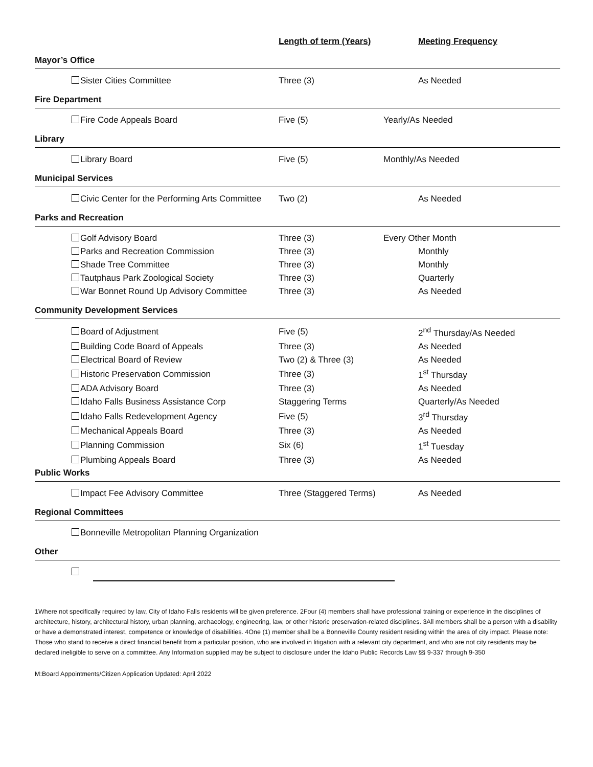| | | Length of term (Years) | Meeting Frequency |
| --- | --- | --- | --- |
| Mayor’s Office | | | |
| | Sister Cities Committee | Three (3) | As Needed |
| Fire Department | | | |
| | Fire Code Appeals Board | Five (5) | Yearly/As Needed |
| Library | | | |
| | Library Board | Five (5) | Monthly/As Needed |
| Municipal Services | | | |
| | Civic Center for the Performing Arts Committee | Two (2) | As Needed |
| Parks and Recreation | | | |
| | Golf Advisory Board | Three (3) | Every Other Month |
| | Parks and Recreation Commission | Three (3) | Monthly |
| | Shade Tree Committee | Three (3) | Monthly |
| | Tautphaus Park Zoological Society | Three (3) | Quarterly |
| | War Bonnet Round Up Advisory Committee | Three (3) | As Needed |
| Community Development Services | | | |
| | Board of Adjustment | Five (5) | 2<sup>nd</sup> Thursday/As Needed |
| | Building Code Board of Appeals | Three (3) | As Needed |
| | Electrical Board of Review | Two (2) & Three (3) | As Needed |
| | Historic Preservation Commission | Three (3) | 1<sup>st</sup> Thursday |
| | ADA Advisory Board | Three (3) | As Needed |
| | Idaho Falls Business Assistance Corp | Staggering Terms | Quarterly/As Needed |
| | Idaho Falls Redevelopment Agency | Five (5) | 3<sup>rd</sup> Thursday |
| | Mechanical Appeals Board | Three (3) | As Needed |
| | Planning Commission | Six (6) | 1<sup>st</sup> Tuesday |
| | Plumbing Appeals Board | Three (3) | As Needed |
| Public Works | | | |
| | Impact Fee Advisory Committee | Three (Staggered Terms) | As Needed |
| Regional Committees | | | |
| | Bonneville Metropolitan Planning Organization | | |
| Other | | | |
1Where not specifically required by law, City of Idaho Falls residents will be given preference. 2Four (4) members shall have professional training or experience in the disciplines of architecture, history, architectural history, urban planning, archaeology, engineering, law, or other historic preservation-related disciplines. 3All members shall be a person with a disability or have a demonstrated interest, competence or knowledge of disabilities. 4One (1) member shall be a Bonneville County resident residing within the area of city impact. Please note: Those who stand to receive a direct financial benefit from a particular position, who are involved in litigation with a relevant city department, and who are not city residents may be declared ineligible to serve on a committee. Any Information supplied may be subject to disclosure under the Idaho Public Records Law §§ 9-337 through 9-350
M:Board Appointments/Citizen Application Updated: April 2022